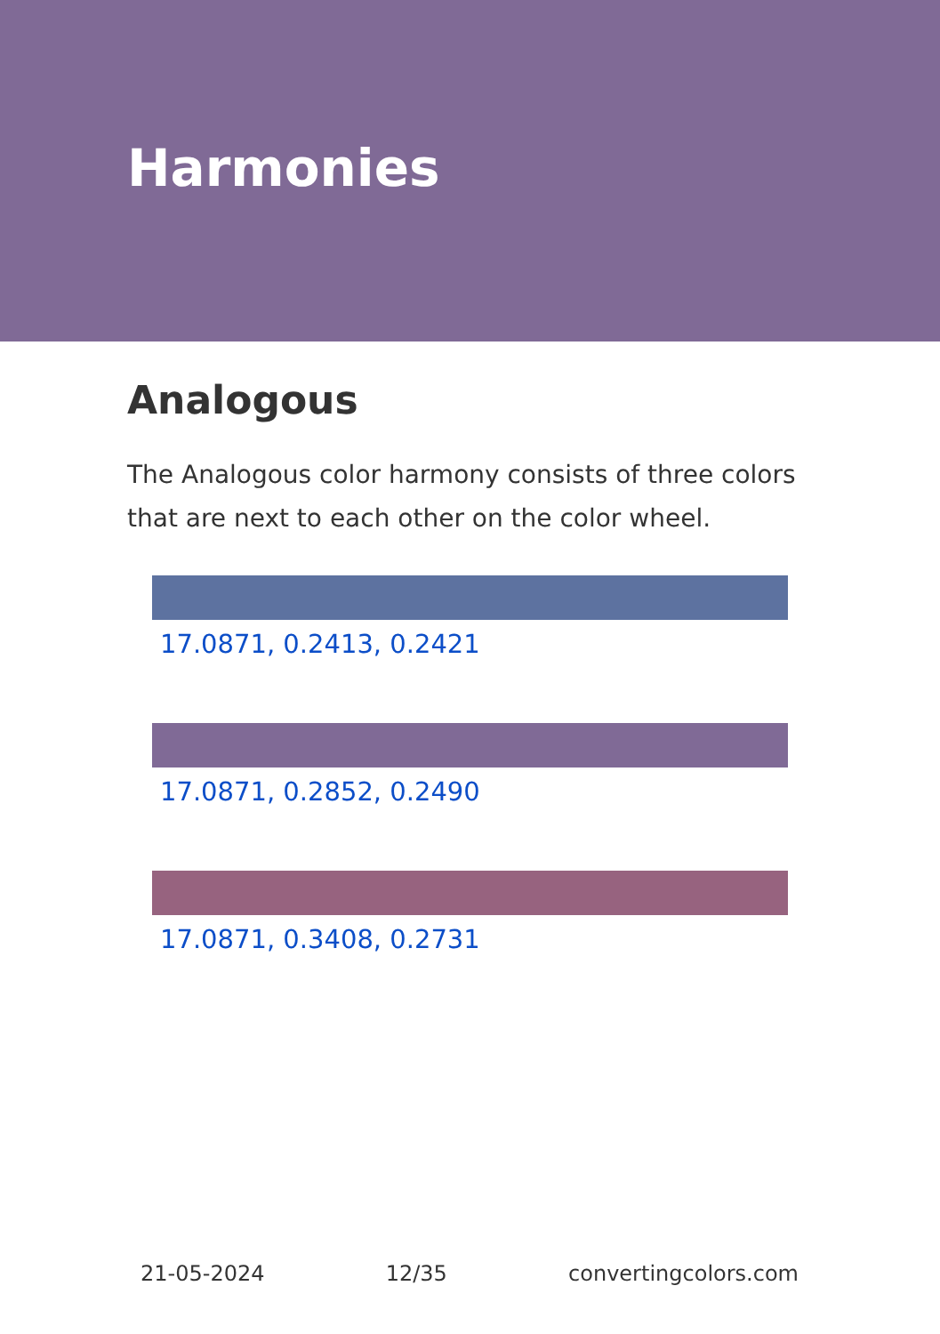Harmonies
Analogous
The Analogous color harmony consists of three colors that are next to each other on the color wheel.
17.0871, 0.2413, 0.2421
17.0871, 0.2852, 0.2490
17.0871, 0.3408, 0.2731
21-05-2024 12/35 convertingcolors.com